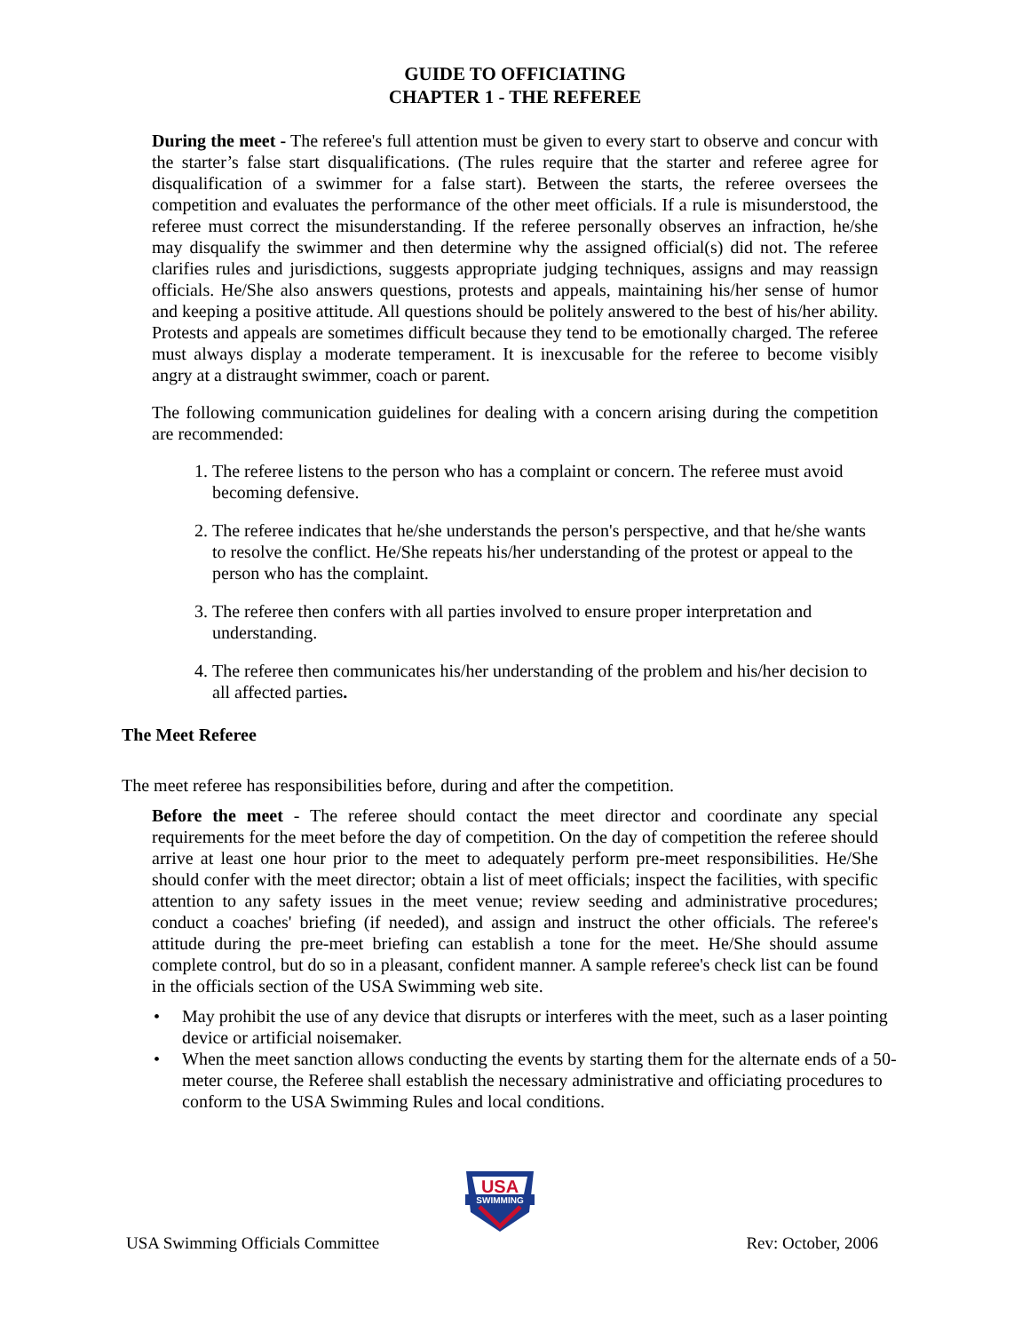GUIDE TO OFFICIATING
CHAPTER 1 - THE REFEREE
During the meet - The referee's full attention must be given to every start to observe and concur with the starter’s false start disqualifications. (The rules require that the starter and referee agree for disqualification of a swimmer for a false start). Between the starts, the referee oversees the competition and evaluates the performance of the other meet officials. If a rule is misunderstood, the referee must correct the misunderstanding. If the referee personally observes an infraction, he/she may disqualify the swimmer and then determine why the assigned official(s) did not. The referee clarifies rules and jurisdictions, suggests appropriate judging techniques, assigns and may reassign officials. He/She also answers questions, protests and appeals, maintaining his/her sense of humor and keeping a positive attitude. All questions should be politely answered to the best of his/her ability. Protests and appeals are sometimes difficult because they tend to be emotionally charged. The referee must always display a moderate temperament. It is inexcusable for the referee to become visibly angry at a distraught swimmer, coach or parent.
The following communication guidelines for dealing with a concern arising during the competition are recommended:
1. The referee listens to the person who has a complaint or concern. The referee must avoid becoming defensive.
2. The referee indicates that he/she understands the person's perspective, and that he/she wants to resolve the conflict. He/She repeats his/her understanding of the protest or appeal to the person who has the complaint.
3. The referee then confers with all parties involved to ensure proper interpretation and understanding.
4. The referee then communicates his/her understanding of the problem and his/her decision to all affected parties.
The Meet Referee
The meet referee has responsibilities before, during and after the competition.
Before the meet - The referee should contact the meet director and coordinate any special requirements for the meet before the day of competition. On the day of competition the referee should arrive at least one hour prior to the meet to adequately perform pre-meet responsibilities. He/She should confer with the meet director; obtain a list of meet officials; inspect the facilities, with specific attention to any safety issues in the meet venue; review seeding and administrative procedures; conduct a coaches' briefing (if needed), and assign and instruct the other officials. The referee's attitude during the pre-meet briefing can establish a tone for the meet. He/She should assume complete control, but do so in a pleasant, confident manner. A sample referee's check list can be found in the officials section of the USA Swimming web site.
• May prohibit the use of any device that disrupts or interferes with the meet, such as a laser pointing device or artificial noisemaker.
• When the meet sanction allows conducting the events by starting them for the alternate ends of a 50-meter course, the Referee shall establish the necessary administrative and officiating procedures to conform to the USA Swimming Rules and local conditions.
USA
SWIMMING
USA Swimming Officials Committee Rev: October, 2006